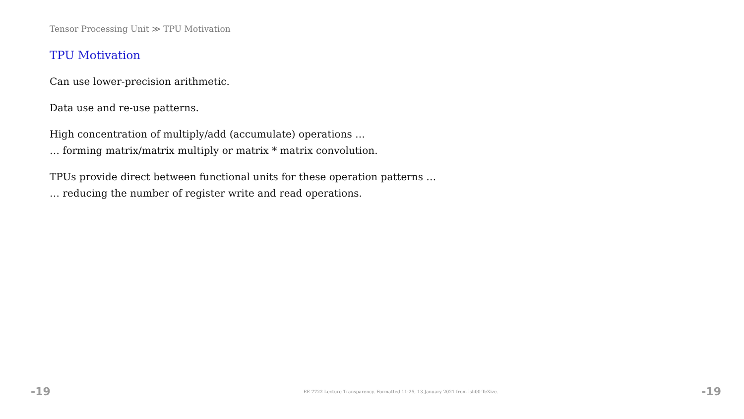Tensor Processing Unit ≫ TPU Motivation
TPU Motivation
Can use lower-precision arithmetic.
Data use and re-use patterns.
High concentration of multiply/add (accumulate) operations …
… forming matrix/matrix multiply or matrix * matrix convolution.
TPUs provide direct between functional units for these operation patterns …
… reducing the number of register write and read operations.
-19 EE 7722 Lecture Transparency. Formatted 11:25, 13 January 2021 from lsli00-TeXize. -19